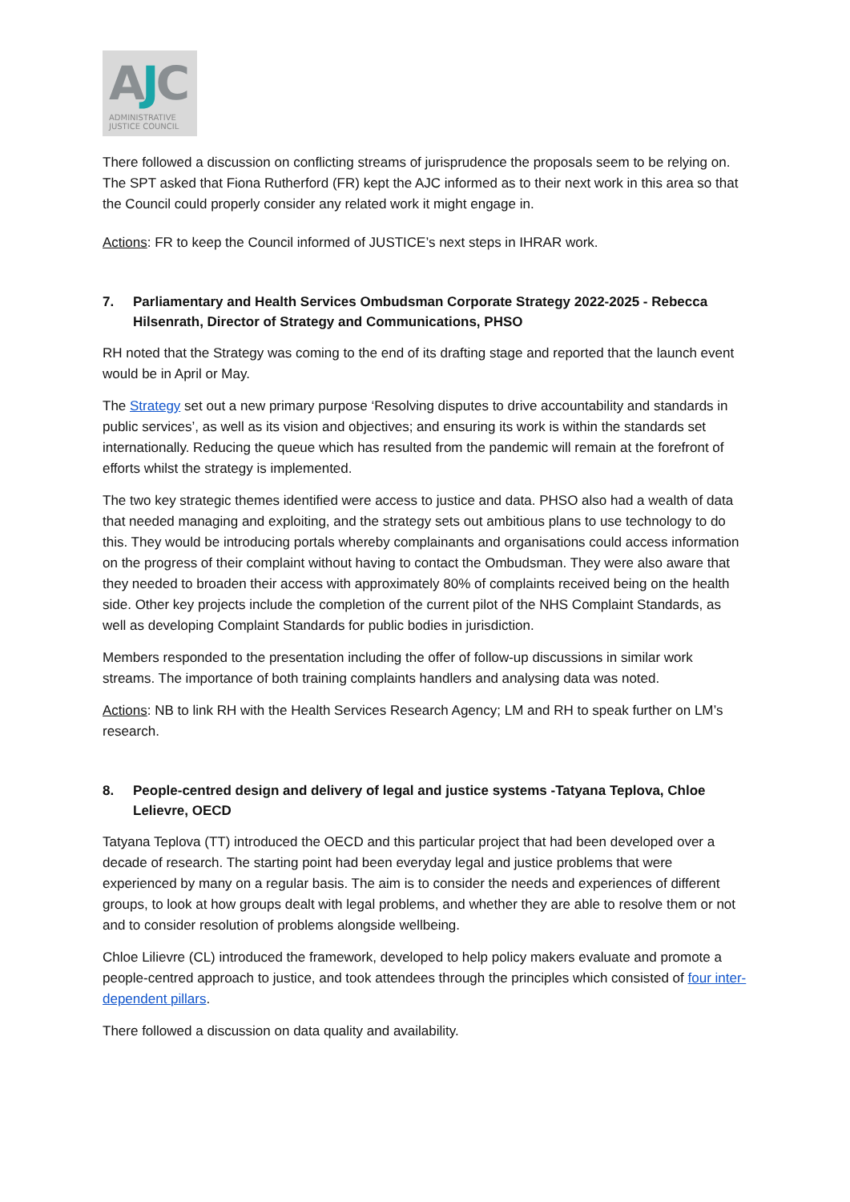AJC
ADMINISTRATIVE
JUSTICE COUNCIL
There followed a discussion on conflicting streams of jurisprudence the proposals seem to be relying on. The SPT asked that Fiona Rutherford (FR) kept the AJC informed as to their next work in this area so that the Council could properly consider any related work it might engage in.
Actions: FR to keep the Council informed of JUSTICE’s next steps in IHRAR work.
7. Parliamentary and Health Services Ombudsman Corporate Strategy 2022-2025 - Rebecca Hilsenrath, Director of Strategy and Communications, PHSO
RH noted that the Strategy was coming to the end of its drafting stage and reported that the launch event would be in April or May.
The Strategy set out a new primary purpose ‘Resolving disputes to drive accountability and standards in public services’, as well as its vision and objectives; and ensuring its work is within the standards set internationally. Reducing the queue which has resulted from the pandemic will remain at the forefront of efforts whilst the strategy is implemented.
The two key strategic themes identified were access to justice and data. PHSO also had a wealth of data that needed managing and exploiting, and the strategy sets out ambitious plans to use technology to do this. They would be introducing portals whereby complainants and organisations could access information on the progress of their complaint without having to contact the Ombudsman. They were also aware that they needed to broaden their access with approximately 80% of complaints received being on the health side. Other key projects include the completion of the current pilot of the NHS Complaint Standards, as well as developing Complaint Standards for public bodies in jurisdiction.
Members responded to the presentation including the offer of follow-up discussions in similar work streams. The importance of both training complaints handlers and analysing data was noted.
Actions: NB to link RH with the Health Services Research Agency; LM and RH to speak further on LM’s research.
8. People-centred design and delivery of legal and justice systems -Tatyana Teplova, Chloe Lelievre, OECD
Tatyana Teplova (TT) introduced the OECD and this particular project that had been developed over a decade of research. The starting point had been everyday legal and justice problems that were experienced by many on a regular basis. The aim is to consider the needs and experiences of different groups, to look at how groups dealt with legal problems, and whether they are able to resolve them or not and to consider resolution of problems alongside wellbeing.
Chloe Lilievre (CL) introduced the framework, developed to help policy makers evaluate and promote a people-centred approach to justice, and took attendees through the principles which consisted of four inter-dependent pillars.
There followed a discussion on data quality and availability.